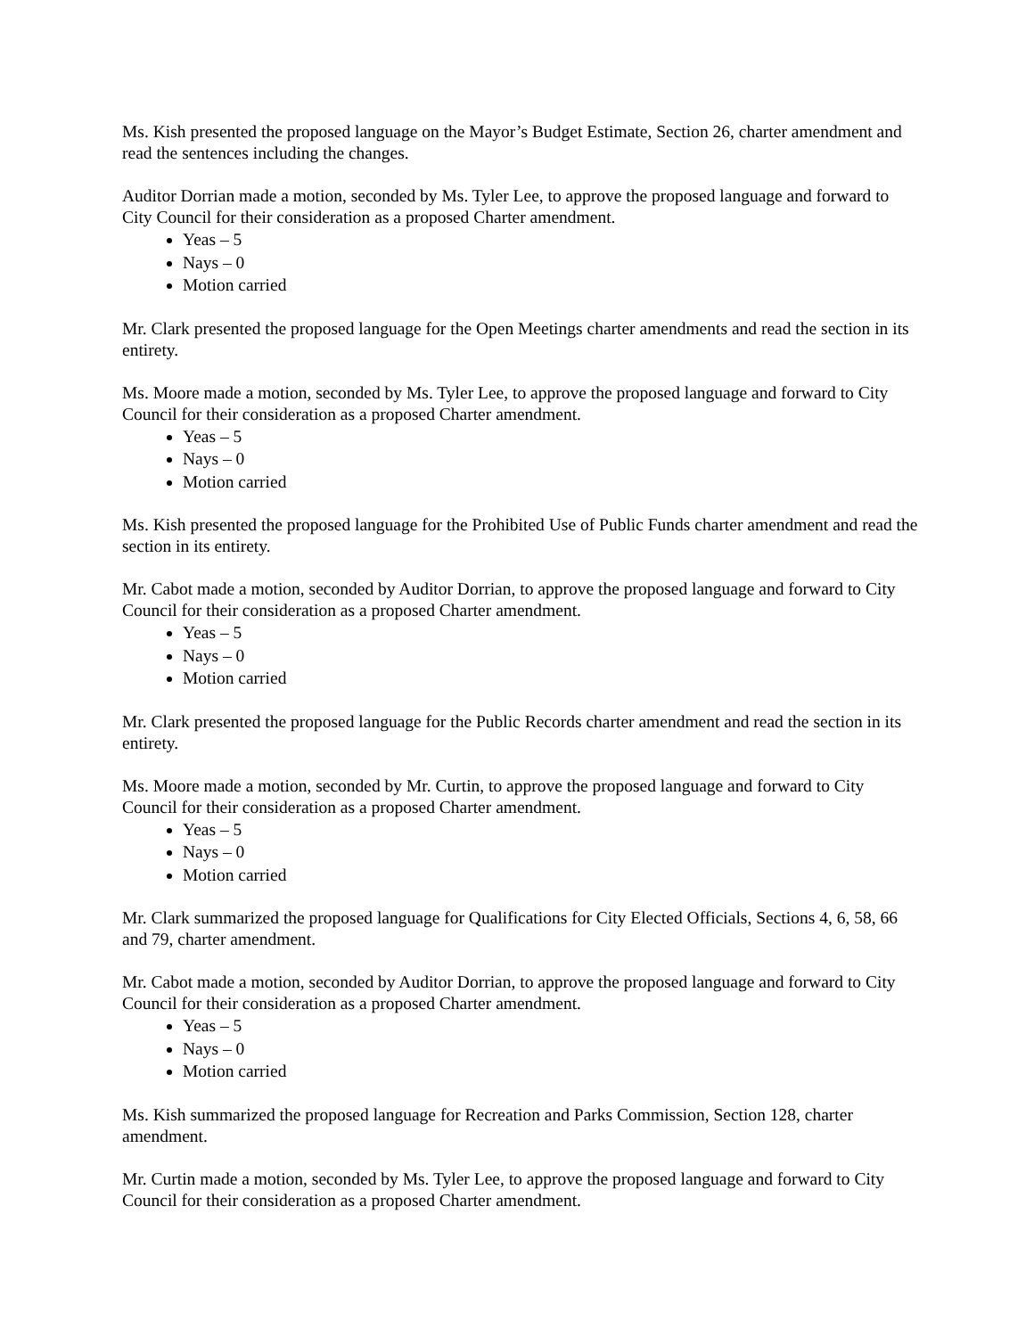Ms. Kish presented the proposed language on the Mayor’s Budget Estimate, Section 26, charter amendment and read the sentences including the changes.
Auditor Dorrian made a motion, seconded by Ms. Tyler Lee, to approve the proposed language and forward to City Council for their consideration as a proposed Charter amendment.
Yeas – 5
Nays – 0
Motion carried
Mr. Clark presented the proposed language for the Open Meetings charter amendments and read the section in its entirety.
Ms. Moore made a motion, seconded by Ms. Tyler Lee, to approve the proposed language and forward to City Council for their consideration as a proposed Charter amendment.
Yeas – 5
Nays – 0
Motion carried
Ms. Kish presented the proposed language for the Prohibited Use of Public Funds charter amendment and read the section in its entirety.
Mr. Cabot made a motion, seconded by Auditor Dorrian, to approve the proposed language and forward to City Council for their consideration as a proposed Charter amendment.
Yeas – 5
Nays – 0
Motion carried
Mr. Clark presented the proposed language for the Public Records charter amendment and read the section in its entirety.
Ms. Moore made a motion, seconded by Mr. Curtin, to approve the proposed language and forward to City Council for their consideration as a proposed Charter amendment.
Yeas – 5
Nays – 0
Motion carried
Mr. Clark summarized the proposed language for Qualifications for City Elected Officials, Sections 4, 6, 58, 66 and 79, charter amendment.
Mr. Cabot made a motion, seconded by Auditor Dorrian, to approve the proposed language and forward to City Council for their consideration as a proposed Charter amendment.
Yeas – 5
Nays – 0
Motion carried
Ms. Kish summarized the proposed language for Recreation and Parks Commission, Section 128, charter amendment.
Mr. Curtin made a motion, seconded by Ms. Tyler Lee, to approve the proposed language and forward to City Council for their consideration as a proposed Charter amendment.